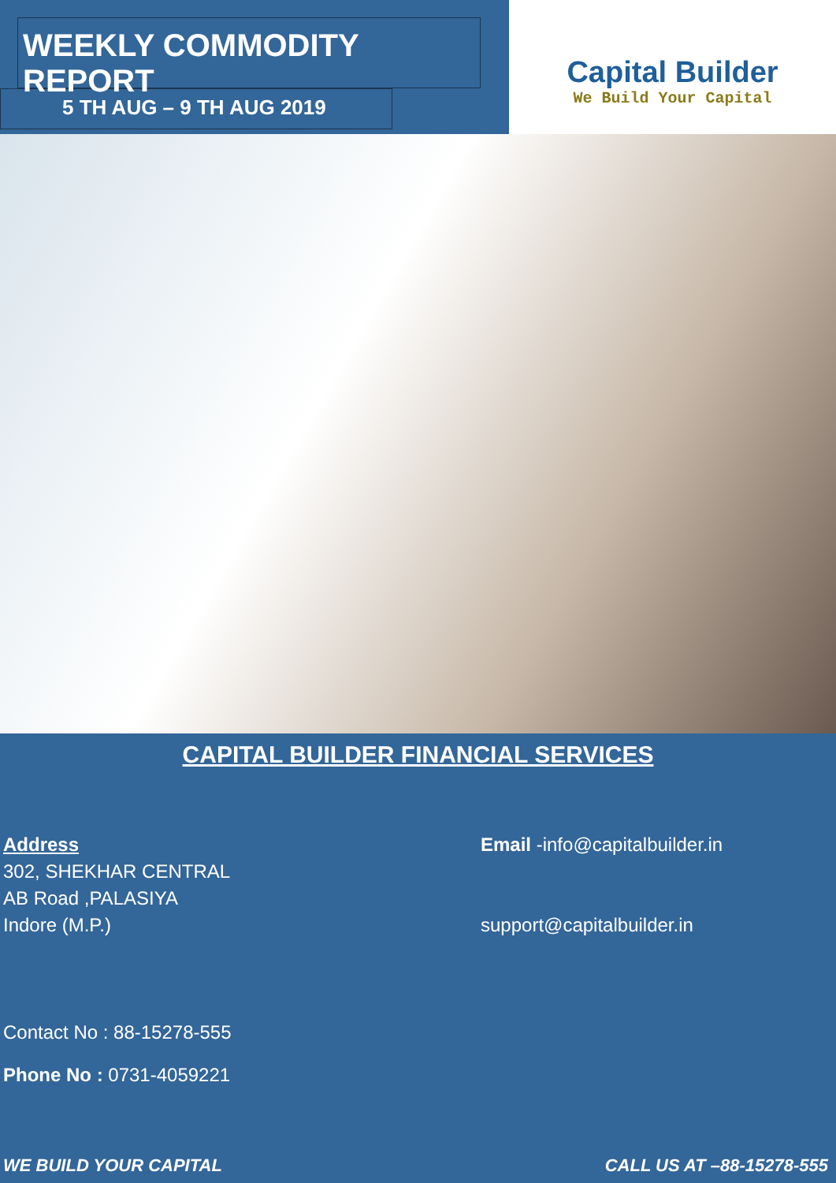WEEKLY COMMODITY REPORT
5 TH AUG – 9 TH AUG 2019
Capital Builder
We Build Your Capital
CAPITAL BUILDER FINANCIAL SERVICES
Address
302, SHEKHAR CENTRAL
AB Road ,PALASIYA
Indore (M.P.)
Contact No : 88-15278-555
Phone No : 0731-4059221
Email -info@capitalbuilder.in
support@capitalbuilder.in
WE BUILD YOUR CAPITAL CALL US AT –88-15278-555